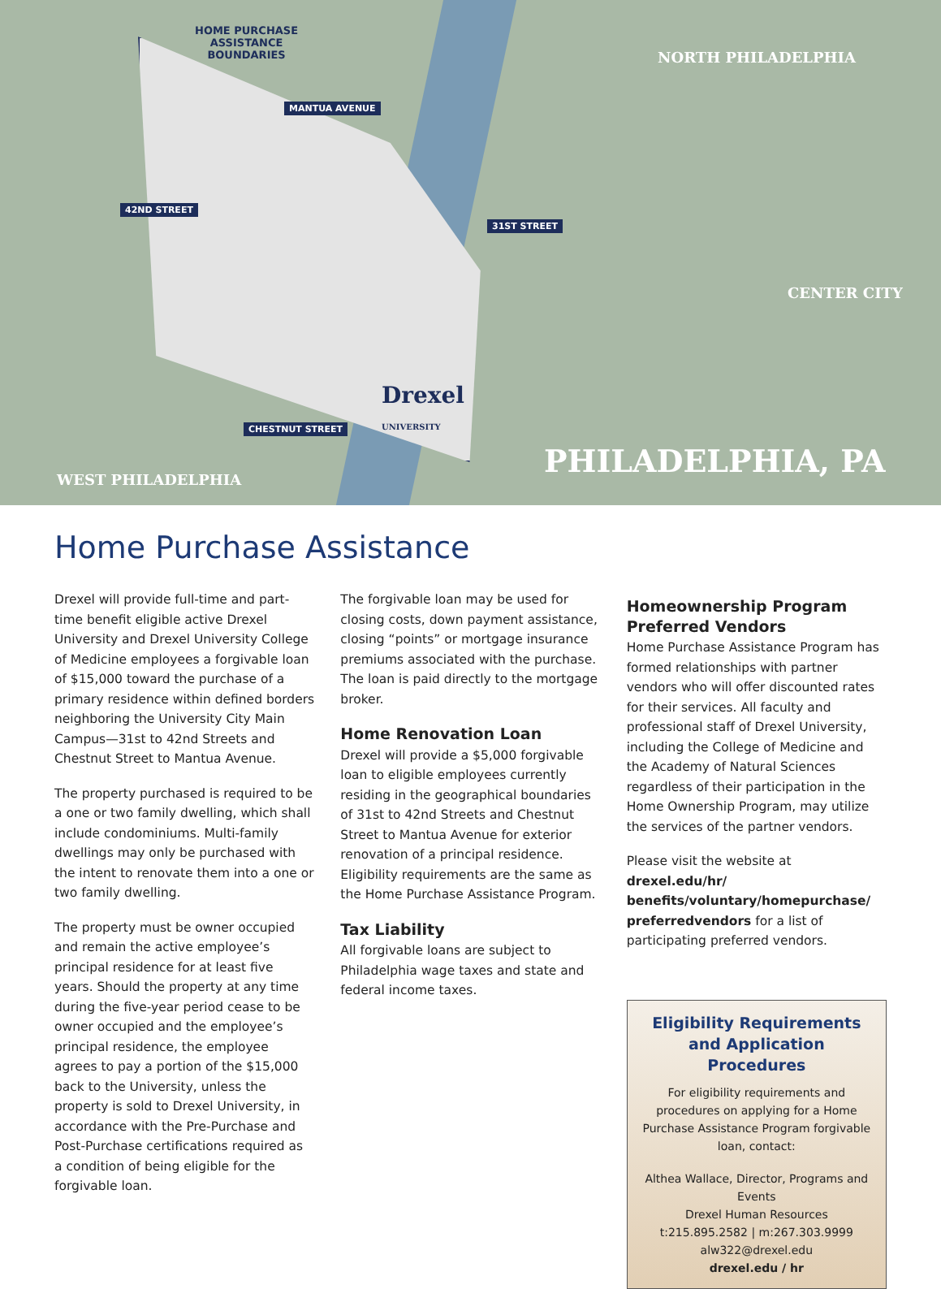HOME PURCHASE
ASSISTANCE
BOUNDARIES
MANTUA AVENUE
42ND STREET
31ST STREET
CHESTNUT STREET
NORTH PHILADELPHIA
CENTER CITY
WEST PHILADELPHIA
PHILADELPHIA, PA
Drexel
UNIVERSITY
Home Purchase Assistance
Drexel will provide full-time and part-time benefit eligible active Drexel University and Drexel University College of Medicine employees a forgivable loan of $15,000 toward the purchase of a primary residence within defined borders neighboring the University City Main Campus—31st to 42nd Streets and Chestnut Street to Mantua Avenue.
The property purchased is required to be a one or two family dwelling, which shall include condominiums. Multi-family dwellings may only be purchased with the intent to renovate them into a one or two family dwelling.
The property must be owner occupied and remain the active employee’s principal residence for at least five years. Should the property at any time during the five-year period cease to be owner occupied and the employee’s principal residence, the employee agrees to pay a portion of the $15,000 back to the University, unless the property is sold to Drexel University, in accordance with the Pre-Purchase and Post-Purchase certifications required as a condition of being eligible for the forgivable loan.
The forgivable loan may be used for closing costs, down payment assistance, closing “points” or mortgage insurance premiums associated with the purchase. The loan is paid directly to the mortgage broker.
Home Renovation Loan
Drexel will provide a $5,000 forgivable loan to eligible employees currently residing in the geographical boundaries of 31st to 42nd Streets and Chestnut Street to Mantua Avenue for exterior renovation of a principal residence. Eligibility requirements are the same as the Home Purchase Assistance Program.
Tax Liability
All forgivable loans are subject to Philadelphia wage taxes and state and federal income taxes.
Homeownership Program Preferred Vendors
Home Purchase Assistance Program has formed relationships with partner vendors who will offer discounted rates for their services. All faculty and professional staff of Drexel University, including the College of Medicine and the Academy of Natural Sciences regardless of their participation in the Home Ownership Program, may utilize the services of the partner vendors.
Please visit the website at drexel.edu/hr/ benefits/voluntary/homepurchase/ preferredvendors for a list of participating preferred vendors.
Eligibility Requirements and Application Procedures
For eligibility requirements and procedures on applying for a Home Purchase Assistance Program forgivable loan, contact:
Althea Wallace, Director, Programs and Events
Drexel Human Resources
t:215.895.2582 | m:267.303.9999
alw322@drexel.edu
drexel.edu / hr